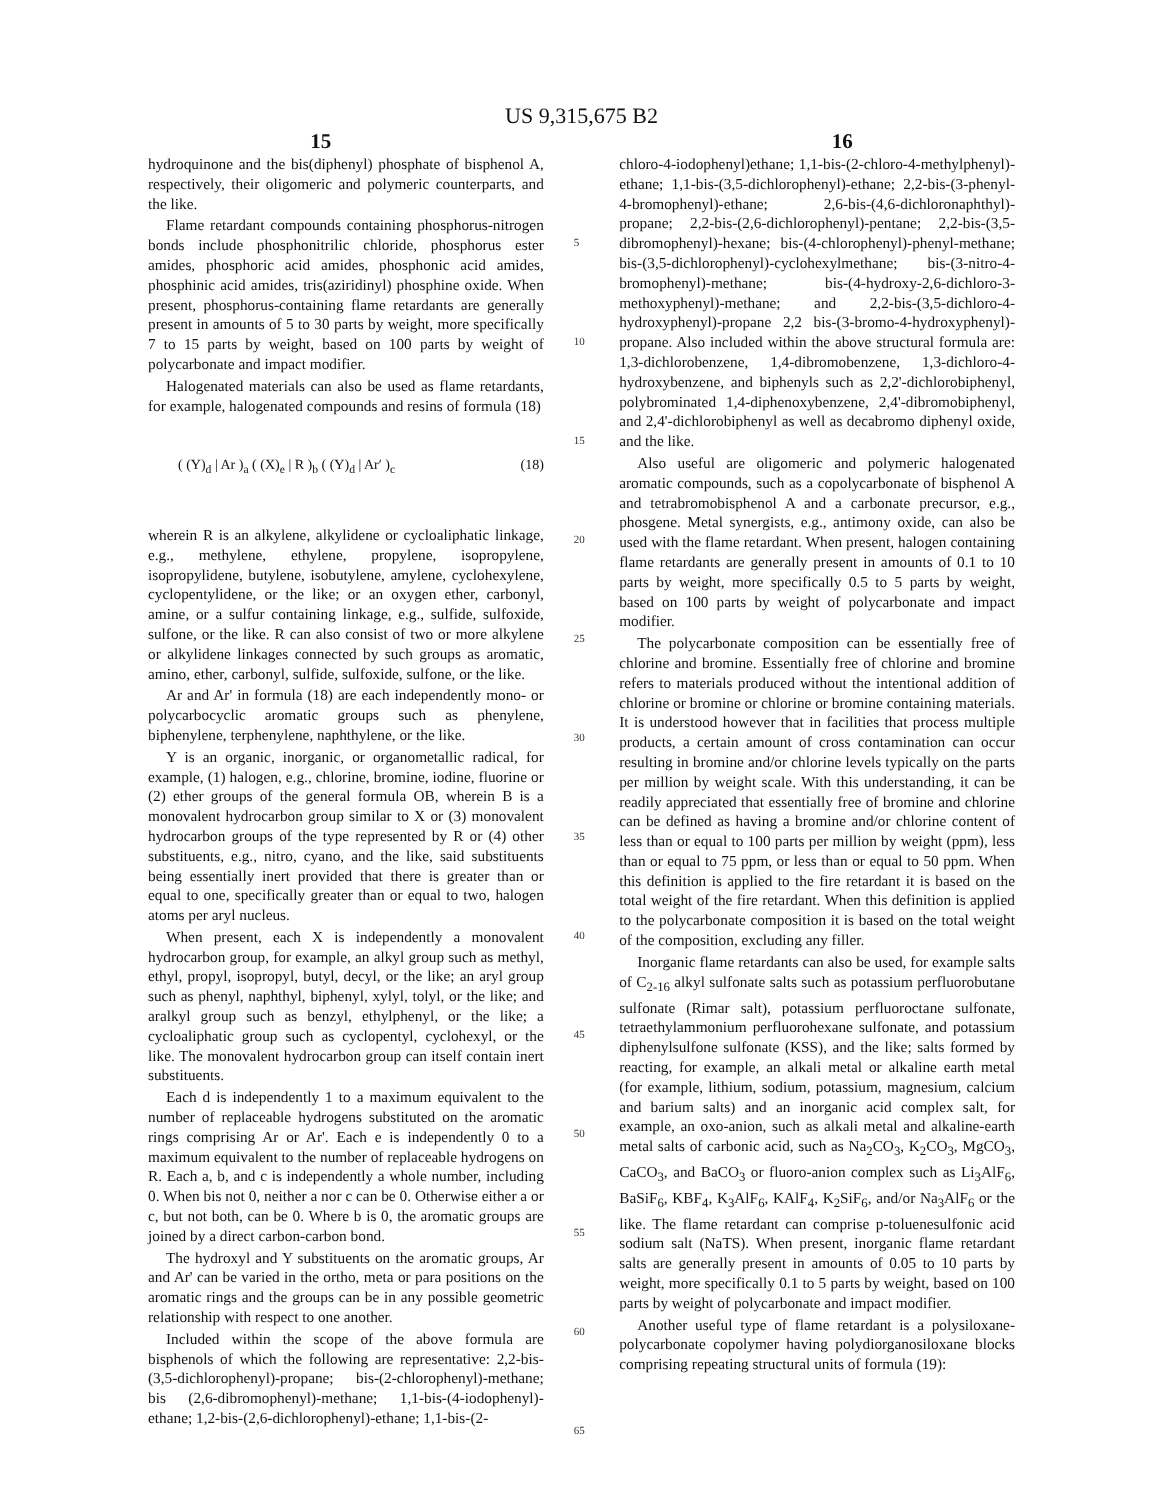US 9,315,675 B2
15 16
hydroquinone and the bis(diphenyl) phosphate of bisphenol A, respectively, their oligomeric and polymeric counterparts, and the like.
Flame retardant compounds containing phosphorus-nitrogen bonds include phosphonitrilic chloride, phosphorus ester amides, phosphoric acid amides, phosphonic acid amides, phosphinic acid amides, tris(aziridinyl) phosphine oxide. When present, phosphorus-containing flame retardants are generally present in amounts of 5 to 30 parts by weight, more specifically 7 to 15 parts by weight, based on 100 parts by weight of polycarbonate and impact modifier.
Halogenated materials can also be used as flame retardants, for example, halogenated compounds and resins of formula (18)
( (Y)<sub>d</sub> | Ar )<sub>a</sub> ( (X)<sub>e</sub> | R )<sub>b</sub> ( (Y)<sub>d</sub> | Ar′ )<sub>c</sub> (18)
wherein R is an alkylene, alkylidene or cycloaliphatic linkage, e.g., methylene, ethylene, propylene, isopropylene, isopropylidene, butylene, isobutylene, amylene, cyclohexylene, cyclopentylidene, or the like; or an oxygen ether, carbonyl, amine, or a sulfur containing linkage, e.g., sulfide, sulfoxide, sulfone, or the like. R can also consist of two or more alkylene or alkylidene linkages connected by such groups as aromatic, amino, ether, carbonyl, sulfide, sulfoxide, sulfone, or the like.
Ar and Ar' in formula (18) are each independently mono- or polycarbocyclic aromatic groups such as phenylene, biphenylene, terphenylene, naphthylene, or the like.
Y is an organic, inorganic, or organometallic radical, for example, (1) halogen, e.g., chlorine, bromine, iodine, fluorine or (2) ether groups of the general formula OB, wherein B is a monovalent hydrocarbon group similar to X or (3) monovalent hydrocarbon groups of the type represented by R or (4) other substituents, e.g., nitro, cyano, and the like, said substituents being essentially inert provided that there is greater than or equal to one, specifically greater than or equal to two, halogen atoms per aryl nucleus.
When present, each X is independently a monovalent hydrocarbon group, for example, an alkyl group such as methyl, ethyl, propyl, isopropyl, butyl, decyl, or the like; an aryl group such as phenyl, naphthyl, biphenyl, xylyl, tolyl, or the like; and aralkyl group such as benzyl, ethylphenyl, or the like; a cycloaliphatic group such as cyclopentyl, cyclohexyl, or the like. The monovalent hydrocarbon group can itself contain inert substituents.
Each d is independently 1 to a maximum equivalent to the number of replaceable hydrogens substituted on the aromatic rings comprising Ar or Ar'. Each e is independently 0 to a maximum equivalent to the number of replaceable hydrogens on R. Each a, b, and c is independently a whole number, including 0. When bis not 0, neither a nor c can be 0. Otherwise either a or c, but not both, can be 0. Where b is 0, the aromatic groups are joined by a direct carbon-carbon bond.
The hydroxyl and Y substituents on the aromatic groups, Ar and Ar' can be varied in the ortho, meta or para positions on the aromatic rings and the groups can be in any possible geometric relationship with respect to one another.
Included within the scope of the above formula are bisphenols of which the following are representative: 2,2-bis-(3,5-dichlorophenyl)-propane; bis-(2-chlorophenyl)-methane; bis (2,6-dibromophenyl)-methane; 1,1-bis-(4-iodophenyl)-ethane; 1,2-bis-(2,6-dichlorophenyl)-ethane; 1,1-bis-(2-
5
10
15
20
25
30
35
40
45
50
55
60
65
chloro-4-iodophenyl)ethane; 1,1-bis-(2-chloro-4-methylphenyl)-ethane; 1,1-bis-(3,5-dichlorophenyl)-ethane; 2,2-bis-(3-phenyl-4-bromophenyl)-ethane; 2,6-bis-(4,6-dichloronaphthyl)-propane; 2,2-bis-(2,6-dichlorophenyl)-pentane; 2,2-bis-(3,5-dibromophenyl)-hexane; bis-(4-chlorophenyl)-phenyl-methane; bis-(3,5-dichlorophenyl)-cyclohexylmethane; bis-(3-nitro-4-bromophenyl)-methane; bis-(4-hydroxy-2,6-dichloro-3-methoxyphenyl)-methane; and 2,2-bis-(3,5-dichloro-4-hydroxyphenyl)-propane 2,2 bis-(3-bromo-4-hydroxyphenyl)-propane. Also included within the above structural formula are: 1,3-dichlorobenzene, 1,4-dibromobenzene, 1,3-dichloro-4-hydroxybenzene, and biphenyls such as 2,2'-dichlorobiphenyl, polybrominated 1,4-diphenoxybenzene, 2,4'-dibromobiphenyl, and 2,4'-dichlorobiphenyl as well as decabromo diphenyl oxide, and the like.
Also useful are oligomeric and polymeric halogenated aromatic compounds, such as a copolycarbonate of bisphenol A and tetrabromobisphenol A and a carbonate precursor, e.g., phosgene. Metal synergists, e.g., antimony oxide, can also be used with the flame retardant. When present, halogen containing flame retardants are generally present in amounts of 0.1 to 10 parts by weight, more specifically 0.5 to 5 parts by weight, based on 100 parts by weight of polycarbonate and impact modifier.
The polycarbonate composition can be essentially free of chlorine and bromine. Essentially free of chlorine and bromine refers to materials produced without the intentional addition of chlorine or bromine or chlorine or bromine containing materials. It is understood however that in facilities that process multiple products, a certain amount of cross contamination can occur resulting in bromine and/or chlorine levels typically on the parts per million by weight scale. With this understanding, it can be readily appreciated that essentially free of bromine and chlorine can be defined as having a bromine and/or chlorine content of less than or equal to 100 parts per million by weight (ppm), less than or equal to 75 ppm, or less than or equal to 50 ppm. When this definition is applied to the fire retardant it is based on the total weight of the fire retardant. When this definition is applied to the polycarbonate composition it is based on the total weight of the composition, excluding any filler.
Inorganic flame retardants can also be used, for example salts of C<sub>2-16</sub> alkyl sulfonate salts such as potassium perfluorobutane sulfonate (Rimar salt), potassium perfluoroctane sulfonate, tetraethylammonium perfluorohexane sulfonate, and potassium diphenylsulfone sulfonate (KSS), and the like; salts formed by reacting, for example, an alkali metal or alkaline earth metal (for example, lithium, sodium, potassium, magnesium, calcium and barium salts) and an inorganic acid complex salt, for example, an oxo-anion, such as alkali metal and alkaline-earth metal salts of carbonic acid, such as Na<sub>2</sub>CO<sub>3</sub>, K<sub>2</sub>CO<sub>3</sub>, MgCO<sub>3</sub>, CaCO<sub>3</sub>, and BaCO<sub>3</sub> or fluoro-anion complex such as Li<sub>3</sub>AlF<sub>6</sub>, BaSiF<sub>6</sub>, KBF<sub>4</sub>, K<sub>3</sub>AlF<sub>6</sub>, KAlF<sub>4</sub>, K<sub>2</sub>SiF<sub>6</sub>, and/or Na<sub>3</sub>AlF<sub>6</sub> or the like. The flame retardant can comprise p-toluenesulfonic acid sodium salt (NaTS). When present, inorganic flame retardant salts are generally present in amounts of 0.05 to 10 parts by weight, more specifically 0.1 to 5 parts by weight, based on 100 parts by weight of polycarbonate and impact modifier.
Another useful type of flame retardant is a polysiloxane-polycarbonate copolymer having polydiorganosiloxane blocks comprising repeating structural units of formula (19):